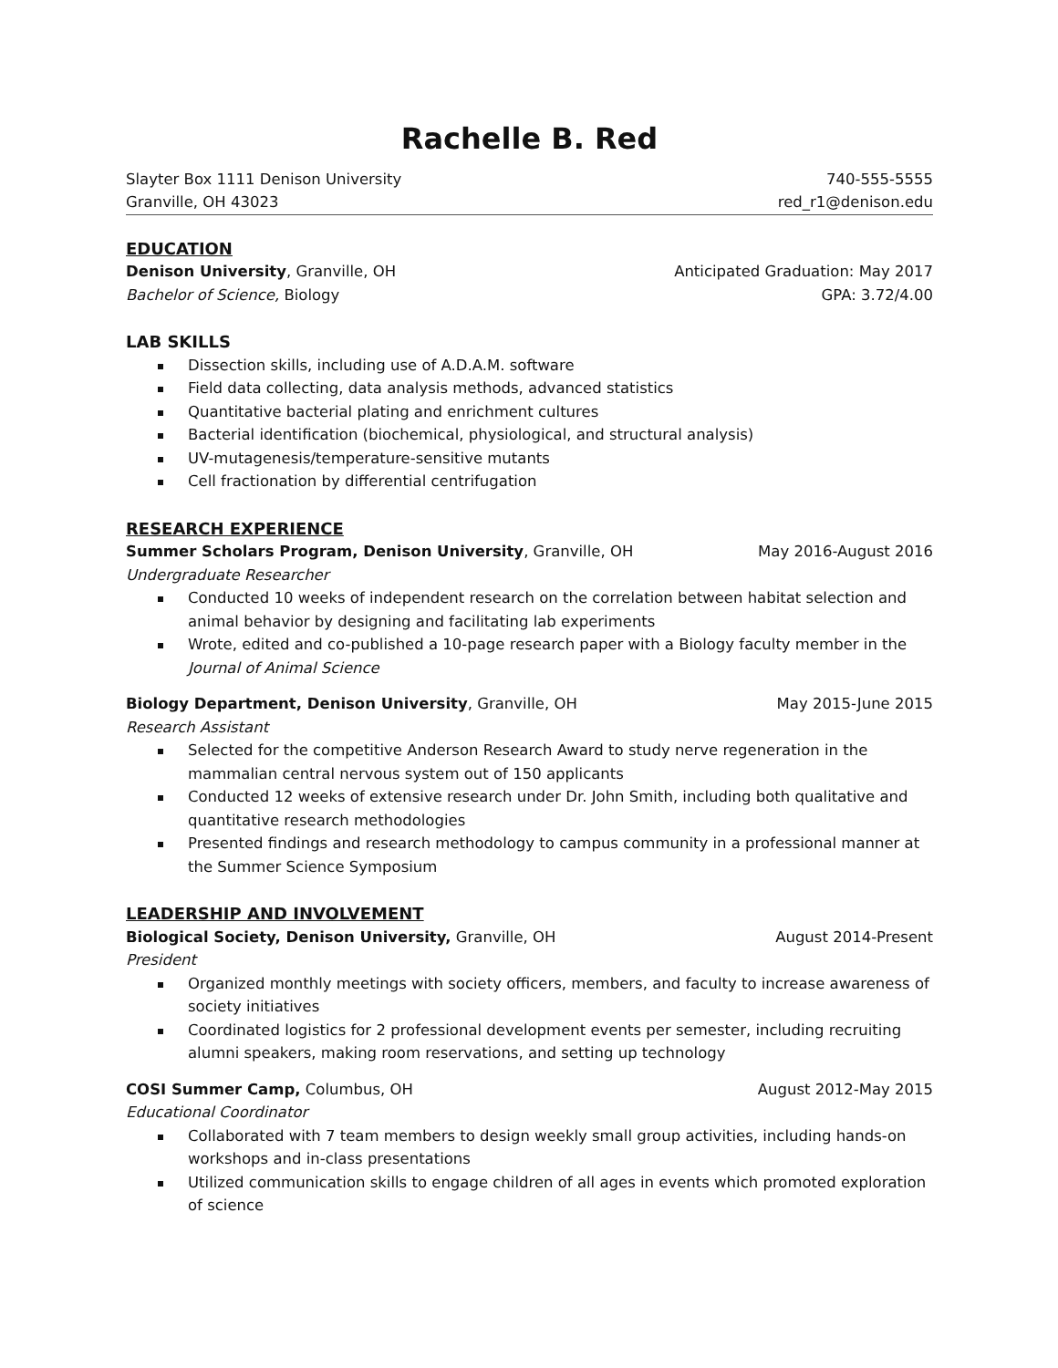Rachelle B. Red
Slayter Box 1111 Denison University 740-555-5555
Granville, OH 43023 red_r1@denison.edu
EDUCATION
Denison University, Granville, OH Anticipated Graduation: May 2017
Bachelor of Science, Biology GPA: 3.72/4.00
LAB SKILLS
Dissection skills, including use of A.D.A.M. software
Field data collecting, data analysis methods, advanced statistics
Quantitative bacterial plating and enrichment cultures
Bacterial identification (biochemical, physiological, and structural analysis)
UV-mutagenesis/temperature-sensitive mutants
Cell fractionation by differential centrifugation
RESEARCH EXPERIENCE
Summer Scholars Program, Denison University, Granville, OH May 2016-August 2016
Undergraduate Researcher
Conducted 10 weeks of independent research on the correlation between habitat selection and animal behavior by designing and facilitating lab experiments
Wrote, edited and co-published a 10-page research paper with a Biology faculty member in the Journal of Animal Science
Biology Department, Denison University, Granville, OH May 2015-June 2015
Research Assistant
Selected for the competitive Anderson Research Award to study nerve regeneration in the mammalian central nervous system out of 150 applicants
Conducted 12 weeks of extensive research under Dr. John Smith, including both qualitative and quantitative research methodologies
Presented findings and research methodology to campus community in a professional manner at the Summer Science Symposium
LEADERSHIP AND INVOLVEMENT
Biological Society, Denison University, Granville, OH August 2014-Present
President
Organized monthly meetings with society officers, members, and faculty to increase awareness of society initiatives
Coordinated logistics for 2 professional development events per semester, including recruiting alumni speakers, making room reservations, and setting up technology
COSI Summer Camp, Columbus, OH August 2012-May 2015
Educational Coordinator
Collaborated with 7 team members to design weekly small group activities, including hands-on workshops and in-class presentations
Utilized communication skills to engage children of all ages in events which promoted exploration of science